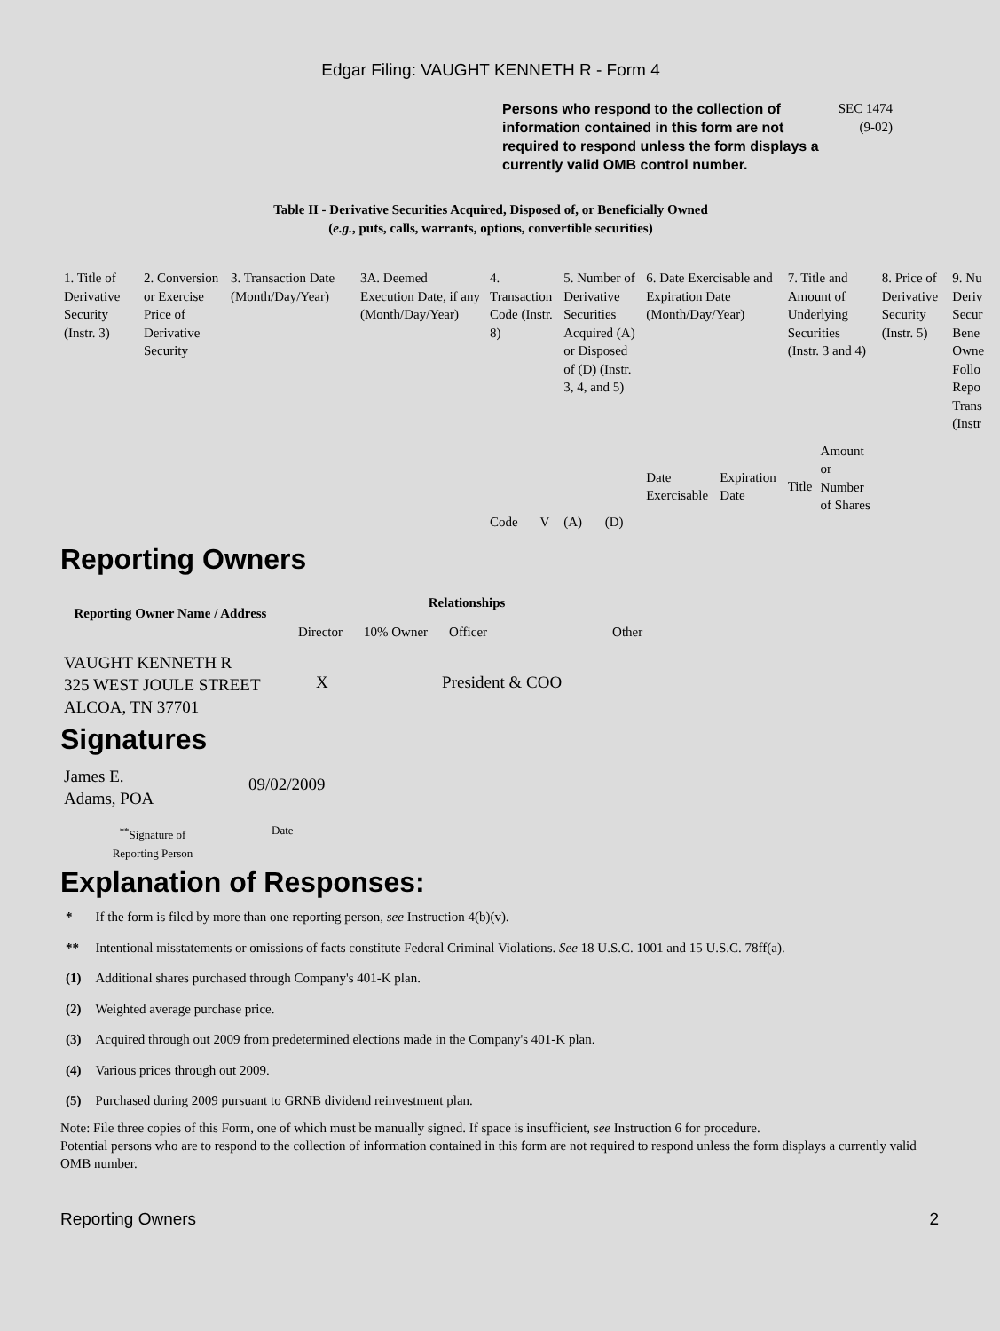Edgar Filing: VAUGHT KENNETH R - Form 4
Persons who respond to the collection of information contained in this form are not required to respond unless the form displays a currently valid OMB control number.
SEC 1474
(9-02)
Table II - Derivative Securities Acquired, Disposed of, or Beneficially Owned
(e.g., puts, calls, warrants, options, convertible securities)
| 1. Title of Derivative Security (Instr. 3) | 2. Conversion or Exercise Price of Derivative Security | 3. Transaction Date (Month/Day/Year) | 3A. Deemed Execution Date, if any (Month/Day/Year) | 4. Transaction Code (Instr. 8) | | 5. Number of Derivative Securities Acquired (A) or Disposed of (D) (Instr. 3, 4, and 5) | | 6. Date Exercisable and Expiration Date (Month/Day/Year) | | 7. Title and Amount of Underlying Securities (Instr. 3 and 4) | | 8. Price of Derivative Security (Instr. 5) | 9. Nu Deriv Secur Bene Owne Follo Repo Trans (Instr |
| --- | --- | --- | --- | --- | --- | --- | --- | --- | --- | --- | --- | --- | --- |
| | | | | Code | V | (A) | (D) | Date Exercisable | Expiration Date | Title | Amount or Number of Shares | | |
Reporting Owners
| Reporting Owner Name / Address | Relationships | | | |
| --- | --- | --- | --- | --- |
| | Director | 10% Owner | Officer | Other |
| VAUGHT KENNETH R 325 WEST JOULE STREET ALCOA, TN 37701 | X | | President & COO | |
Signatures
| James E. Adams, POA | 09/02/2009 |
| <sup>**</sup> Signature of Reporting Person | Date |
Explanation of Responses:
| * | If the form is filed by more than one reporting person, see Instruction 4(b)(v). |
| ** | Intentional misstatements or omissions of facts constitute Federal Criminal Violations. See 18 U.S.C. 1001 and 15 U.S.C. 78ff(a). |
| (1) | Additional shares purchased through Company's 401-K plan. |
| (2) | Weighted average purchase price. |
| (3) | Acquired through out 2009 from predetermined elections made in the Company's 401-K plan. |
| (4) | Various prices through out 2009. |
| (5) | Purchased during 2009 pursuant to GRNB dividend reinvestment plan. |
Note: File three copies of this Form, one of which must be manually signed. If space is insufficient, see Instruction 6 for procedure.
Potential persons who are to respond to the collection of information contained in this form are not required to respond unless the form displays a currently valid OMB number.
Reporting Owners 2